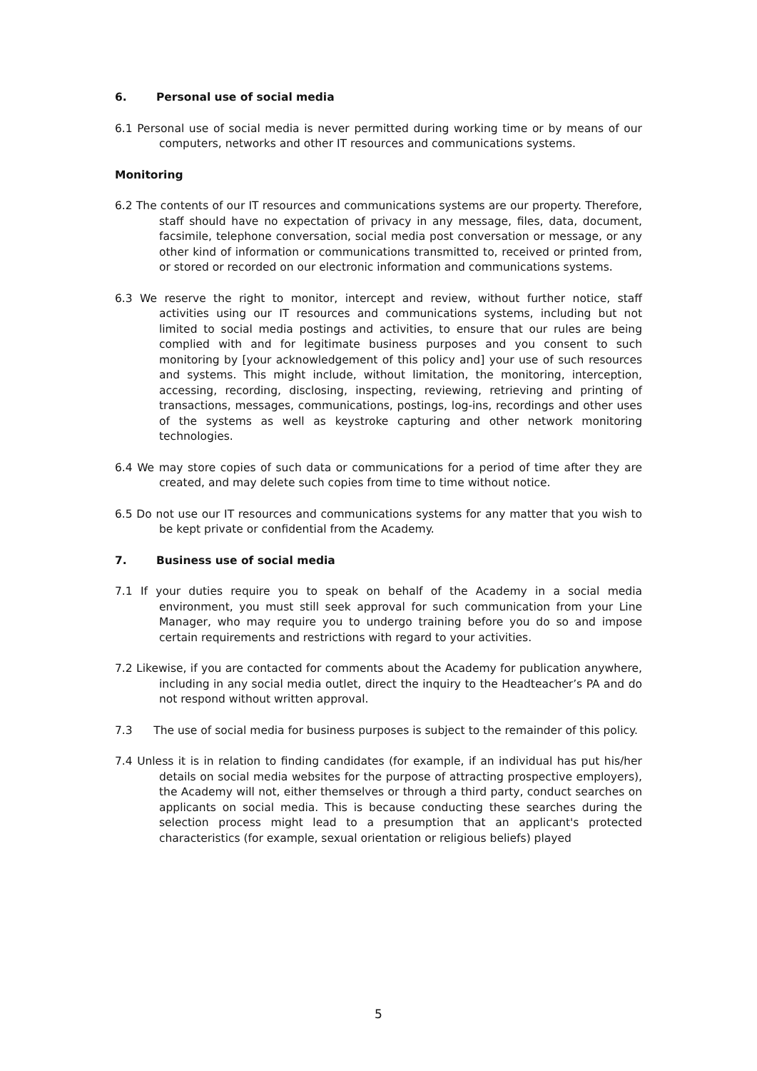6. Personal use of social media
6.1 Personal use of social media is never permitted during working time or by means of our computers, networks and other IT resources and communications systems.
Monitoring
6.2 The contents of our IT resources and communications systems are our property. Therefore, staff should have no expectation of privacy in any message, files, data, document, facsimile, telephone conversation, social media post conversation or message, or any other kind of information or communications transmitted to, received or printed from, or stored or recorded on our electronic information and communications systems.
6.3 We reserve the right to monitor, intercept and review, without further notice, staff activities using our IT resources and communications systems, including but not limited to social media postings and activities, to ensure that our rules are being complied with and for legitimate business purposes and you consent to such monitoring by [your acknowledgement of this policy and] your use of such resources and systems. This might include, without limitation, the monitoring, interception, accessing, recording, disclosing, inspecting, reviewing, retrieving and printing of transactions, messages, communications, postings, log-ins, recordings and other uses of the systems as well as keystroke capturing and other network monitoring technologies.
6.4 We may store copies of such data or communications for a period of time after they are created, and may delete such copies from time to time without notice.
6.5 Do not use our IT resources and communications systems for any matter that you wish to be kept private or confidential from the Academy.
7. Business use of social media
7.1 If your duties require you to speak on behalf of the Academy in a social media environment, you must still seek approval for such communication from your Line Manager, who may require you to undergo training before you do so and impose certain requirements and restrictions with regard to your activities.
7.2 Likewise, if you are contacted for comments about the Academy for publication anywhere, including in any social media outlet, direct the inquiry to the Headteacher’s PA and do not respond without written approval.
7.3 The use of social media for business purposes is subject to the remainder of this policy.
7.4 Unless it is in relation to finding candidates (for example, if an individual has put his/her details on social media websites for the purpose of attracting prospective employers), the Academy will not, either themselves or through a third party, conduct searches on applicants on social media. This is because conducting these searches during the selection process might lead to a presumption that an applicant's protected characteristics (for example, sexual orientation or religious beliefs) played
5